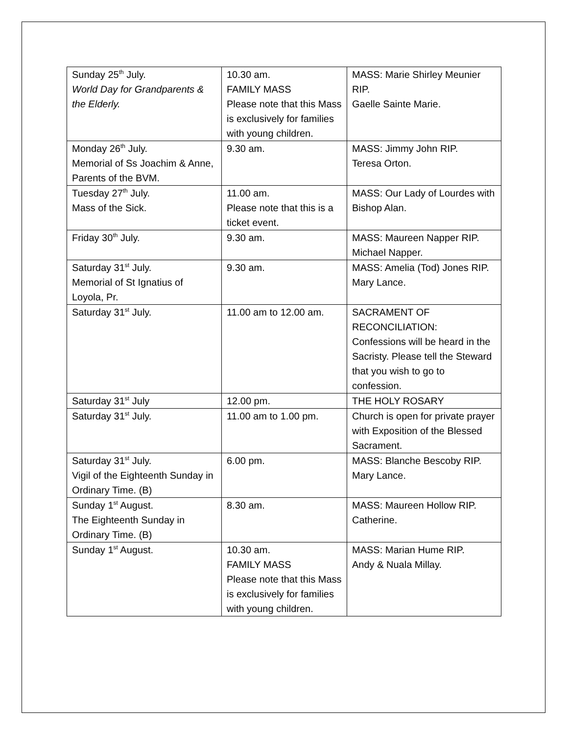| Sunday 25<sup>th</sup> July. World Day for Grandparents & the Elderly. | 10.30 am. FAMILY MASS Please note that this Mass is exclusively for families with young children. | MASS: Marie Shirley Meunier RIP. Gaelle Sainte Marie. |
| Monday 26<sup>th</sup> July. Memorial of Ss Joachim & Anne, Parents of the BVM. | 9.30 am. | MASS: Jimmy John RIP. Teresa Orton. |
| Tuesday 27<sup>th</sup> July. Mass of the Sick. | 11.00 am. Please note that this is a ticket event. | MASS: Our Lady of Lourdes with Bishop Alan. |
| Friday 30<sup>th</sup> July. | 9.30 am. | MASS: Maureen Napper RIP. Michael Napper. |
| Saturday 31<sup>st</sup> July. Memorial of St Ignatius of Loyola, Pr. | 9.30 am. | MASS: Amelia (Tod) Jones RIP. Mary Lance. |
| Saturday 31<sup>st</sup> July. | 11.00 am to 12.00 am. | SACRAMENT OF RECONCILIATION: Confessions will be heard in the Sacristy. Please tell the Steward that you wish to go to confession. |
| Saturday 31<sup>st</sup> July | 12.00 pm. | THE HOLY ROSARY |
| Saturday 31<sup>st</sup> July. | 11.00 am to 1.00 pm. | Church is open for private prayer with Exposition of the Blessed Sacrament. |
| Saturday 31<sup>st</sup> July. Vigil of the Eighteenth Sunday in Ordinary Time. (B) | 6.00 pm. | MASS: Blanche Bescoby RIP. Mary Lance. |
| Sunday 1<sup>st</sup> August. The Eighteenth Sunday in Ordinary Time. (B) | 8.30 am. | MASS: Maureen Hollow RIP. Catherine. |
| Sunday 1<sup>st</sup> August. | 10.30 am. FAMILY MASS Please note that this Mass is exclusively for families with young children. | MASS: Marian Hume RIP. Andy & Nuala Millay. |